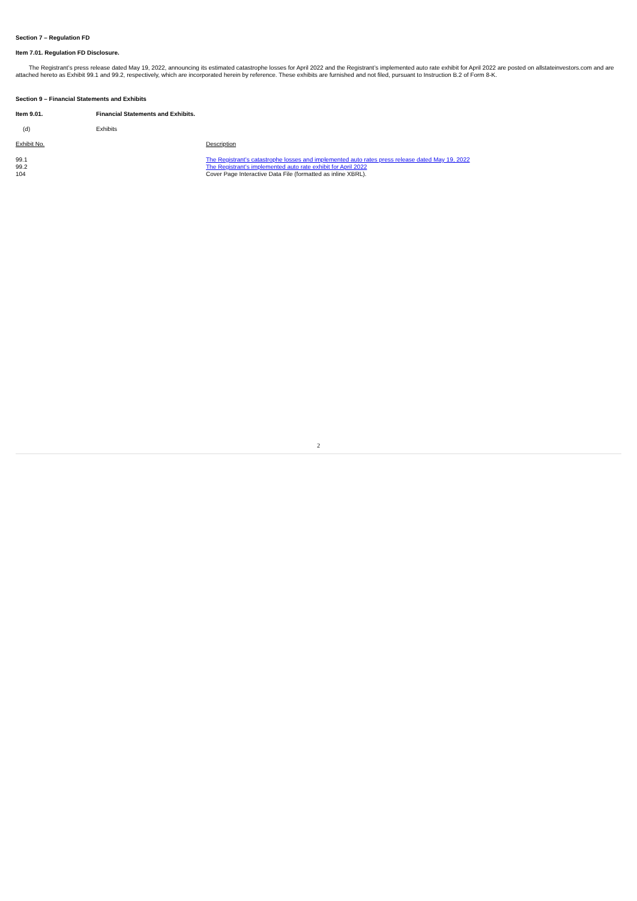Section 7 – Regulation FD
Item 7.01. Regulation FD Disclosure.
The Registrant’s press release dated May 19, 2022, announcing its estimated catastrophe losses for April 2022 and the Registrant’s implemented auto rate exhibit for April 2022 are posted on allstateinvestors.com and are attached hereto as Exhibit 99.1 and 99.2, respectively, which are incorporated herein by reference. These exhibits are furnished and not filed, pursuant to Instruction B.2 of Form 8-K.
Section 9 – Financial Statements and Exhibits
Item 9.01. Financial Statements and Exhibits.
(d) Exhibits
| Exhibit No. | Description |
| 99.1 | The Registrant’s catastrophe losses and implemented auto rates press release dated May 19, 2022 |
| 99.2 | The Registrant’s implemented auto rate exhibit for April 2022 |
| 104 | Cover Page Interactive Data File (formatted as inline XBRL). |
2